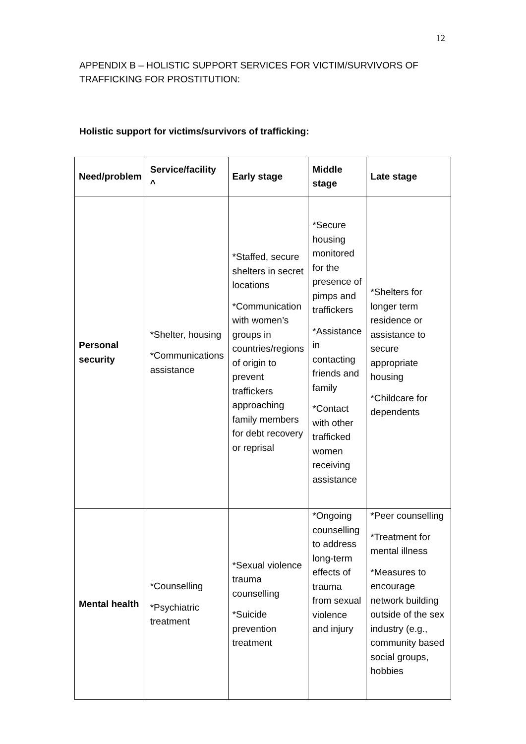12
APPENDIX B – HOLISTIC SUPPORT SERVICES FOR VICTIM/SURVIVORS OF TRAFFICKING FOR PROSTITUTION:
Holistic support for victims/survivors of trafficking:
| Need/problem | Service/facility ^ | Early stage | Middle stage | Late stage |
| --- | --- | --- | --- | --- |
| Personal security | *Shelter, housing *Communications assistance | *Staffed, secure shelters in secret locations *Communication with women’s groups in countries/regions of origin to prevent traffickers approaching family members for debt recovery or reprisal | *Secure housing monitored for the presence of pimps and traffickers *Assistance in contacting friends and family *Contact with other trafficked women receiving assistance | *Shelters for longer term residence or assistance to secure appropriate housing *Childcare for dependents |
| Mental health | *Counselling *Psychiatric treatment | *Sexual violence trauma counselling *Suicide prevention treatment | *Ongoing counselling to address long-term effects of trauma from sexual violence and injury | *Peer counselling *Treatment for mental illness *Measures to encourage network building outside of the sex industry (e.g., community based social groups, hobbies |